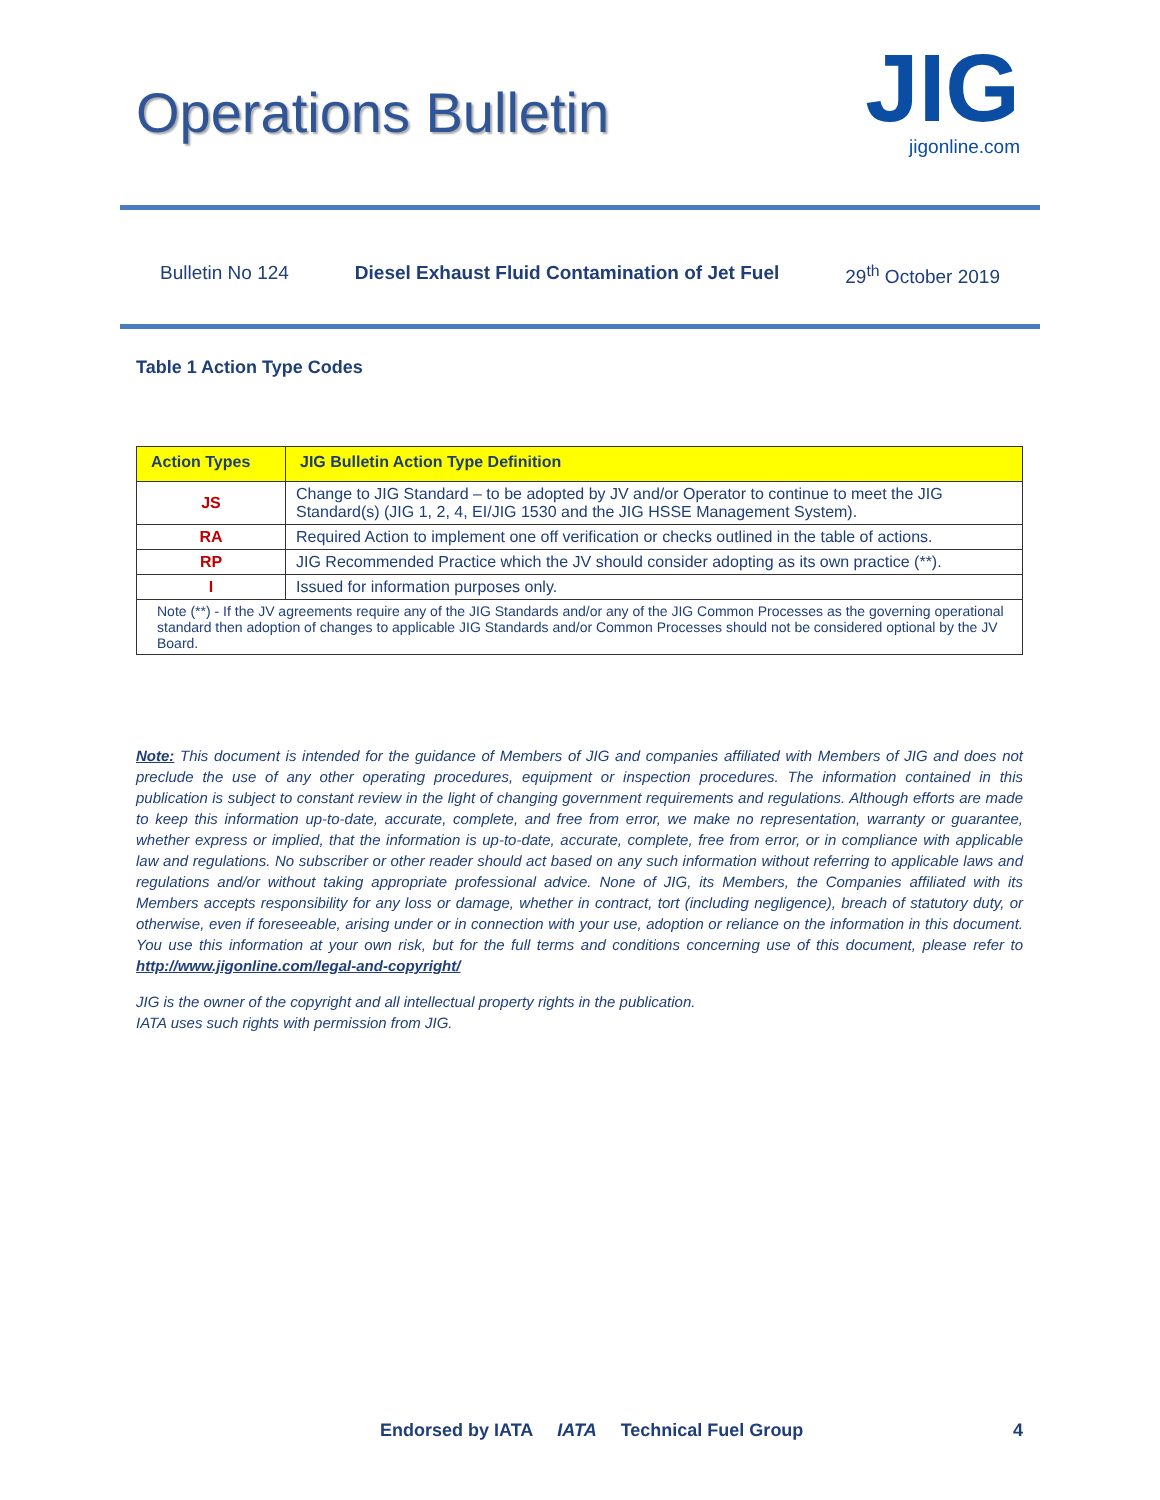Operations Bulletin
JIG
jigonline.com
Bulletin No 124 Diesel Exhaust Fluid Contamination of Jet Fuel 29<sup>th</sup> October 2019
Table 1 Action Type Codes
| Action Types | JIG Bulletin Action Type Definition |
| --- | --- |
| JS | Change to JIG Standard – to be adopted by JV and/or Operator to continue to meet the JIG Standard(s) (JIG 1, 2, 4, EI/JIG 1530 and the JIG HSSE Management System). |
| RA | Required Action to implement one off verification or checks outlined in the table of actions. |
| RP | JIG Recommended Practice which the JV should consider adopting as its own practice (**). |
| I | Issued for information purposes only. |
| Note (**) - If the JV agreements require any of the JIG Standards and/or any of the JIG Common Processes as the governing operational standard then adoption of changes to applicable JIG Standards and/or Common Processes should not be considered optional by the JV Board. | |
Note: This document is intended for the guidance of Members of JIG and companies affiliated with Members of JIG and does not preclude the use of any other operating procedures, equipment or inspection procedures. The information contained in this publication is subject to constant review in the light of changing government requirements and regulations. Although efforts are made to keep this information up-to-date, accurate, complete, and free from error, we make no representation, warranty or guarantee, whether express or implied, that the information is up-to-date, accurate, complete, free from error, or in compliance with applicable law and regulations. No subscriber or other reader should act based on any such information without referring to applicable laws and regulations and/or without taking appropriate professional advice. None of JIG, its Members, the Companies affiliated with its Members accepts responsibility for any loss or damage, whether in contract, tort (including negligence), breach of statutory duty, or otherwise, even if foreseeable, arising under or in connection with your use, adoption or reliance on the information in this document. You use this information at your own risk, but for the full terms and conditions concerning use of this document, please refer to http://www.jigonline.com/legal-and-copyright/
JIG is the owner of the copyright and all intellectual property rights in the publication.
IATA uses such rights with permission from JIG.
Endorsed by IATA IATA Technical Fuel Group 4